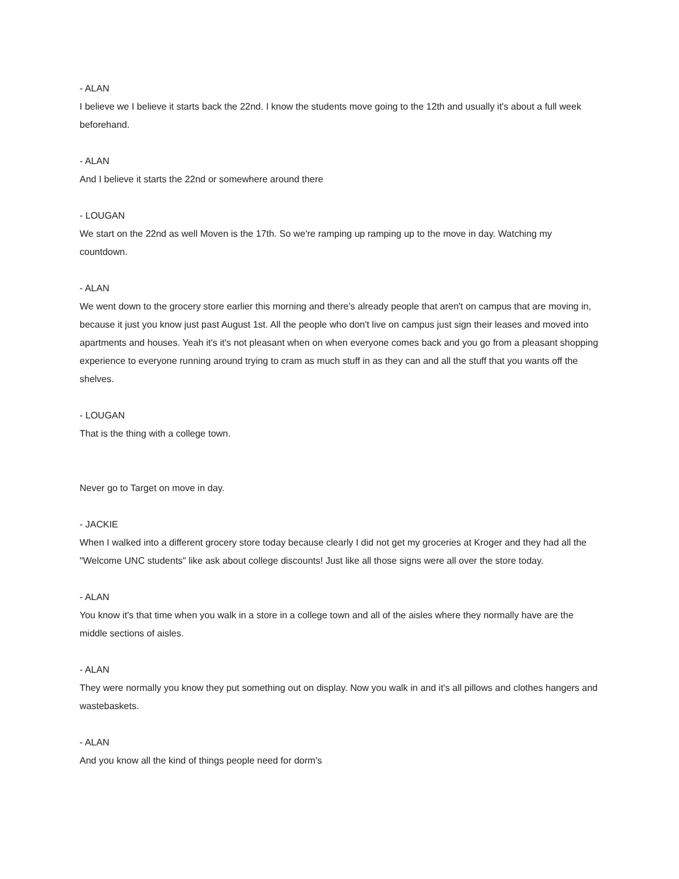- ALAN
I believe we I believe it starts back the 22nd. I know the students move going to the 12th and usually it's about a full week beforehand.
- ALAN
And I believe it starts the 22nd or somewhere around there
- LOUGAN
We start on the 22nd as well Moven is the 17th. So we're ramping up ramping up to the move in day. Watching my countdown.
- ALAN
We went down to the grocery store earlier this morning and there's already people that aren't on campus that are moving in, because it just you know just past August 1st. All the people who don't live on campus just sign their leases and moved into apartments and houses. Yeah it's it's not pleasant when on when everyone comes back and you go from a pleasant shopping experience to everyone running around trying to cram as much stuff in as they can and all the stuff that you wants off the shelves.
- LOUGAN
That is the thing with a college town.
Never go to Target on move in day.
- JACKIE
When I walked into a different grocery store today because clearly I did not get my groceries at Kroger and they had all the "Welcome UNC students" like ask about college discounts! Just like all those signs were all over the store today.
- ALAN
You know it's that time when you walk in a store in a college town and all of the aisles where they normally have are the middle sections of aisles.
- ALAN
They were normally you know they put something out on display. Now you walk in and it's all pillows and clothes hangers and wastebaskets.
- ALAN
And you know all the kind of things people need for dorm's